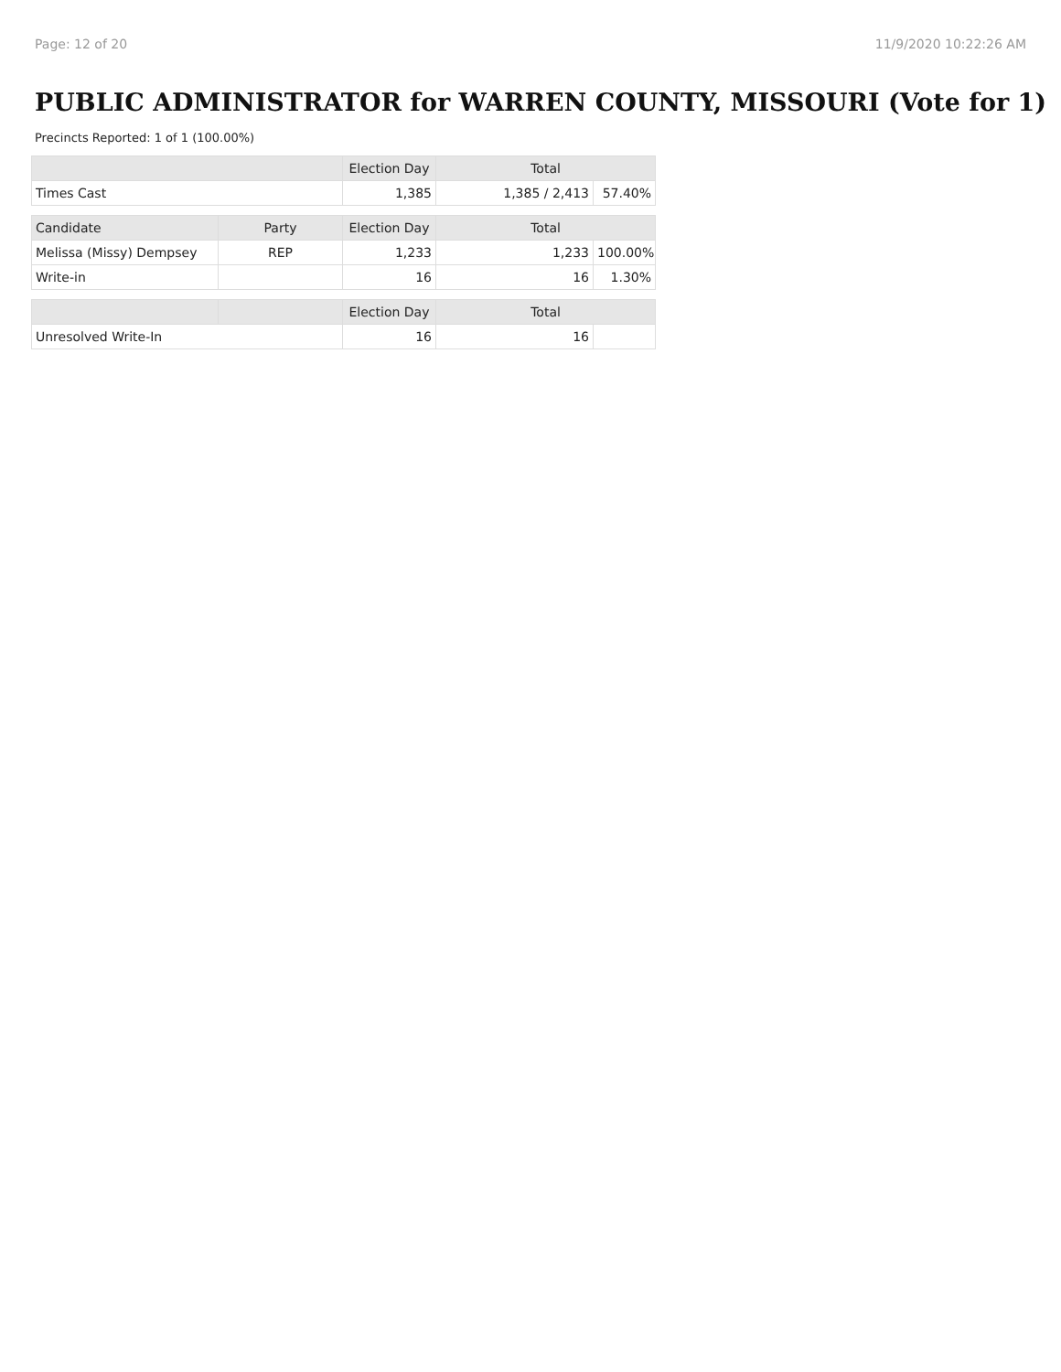Page: 12 of 20 11/9/2020 10:22:26 AM
PUBLIC ADMINISTRATOR for WARREN COUNTY, MISSOURI (Vote for 1)
Precincts Reported: 1 of 1 (100.00%)
| | | Election Day | Total | |
| --- | --- | --- | --- | --- |
| Times Cast | | 1,385 | 1,385 / 2,413 | 57.40% |
| Candidate | Party | Election Day | Total | |
| Melissa (Missy) Dempsey | REP | 1,233 | 1,233 | 100.00% |
| Write-in | | 16 | 16 | 1.30% |
| | | Election Day | Total | |
| Unresolved Write-In | | 16 | 16 | |